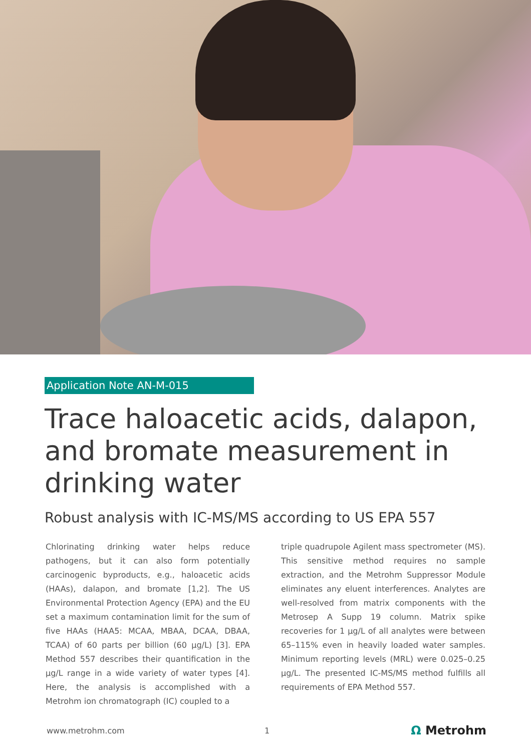Application Note AN-M-015
Trace haloacetic acids, dalapon, and bromate measurement in drinking water
Robust analysis with IC-MS/MS according to US EPA 557
Chlorinating drinking water helps reduce pathogens, but it can also form potentially carcinogenic byproducts, e.g., haloacetic acids (HAAs), dalapon, and bromate [1,2]. The US Environmental Protection Agency (EPA) and the EU set a maximum contamination limit for the sum of five HAAs (HAA5: MCAA, MBAA, DCAA, DBAA, TCAA) of 60 parts per billion (60 µg/L) [3]. EPA Method 557 describes their quantification in the µg/L range in a wide variety of water types [4]. Here, the analysis is accomplished with a Metrohm ion chromatograph (IC) coupled to a
triple quadrupole Agilent mass spectrometer (MS). This sensitive method requires no sample extraction, and the Metrohm Suppressor Module eliminates any eluent interferences. Analytes are well-resolved from matrix components with the Metrosep A Supp 19 column. Matrix spike recoveries for 1 µg/L of all analytes were between 65–115% even in heavily loaded water samples. Minimum reporting levels (MRL) were 0.025–0.25 µg/L. The presented IC-MS/MS method fulfills all requirements of EPA Method 557.
www.metrohm.com 1
Ω Metrohm